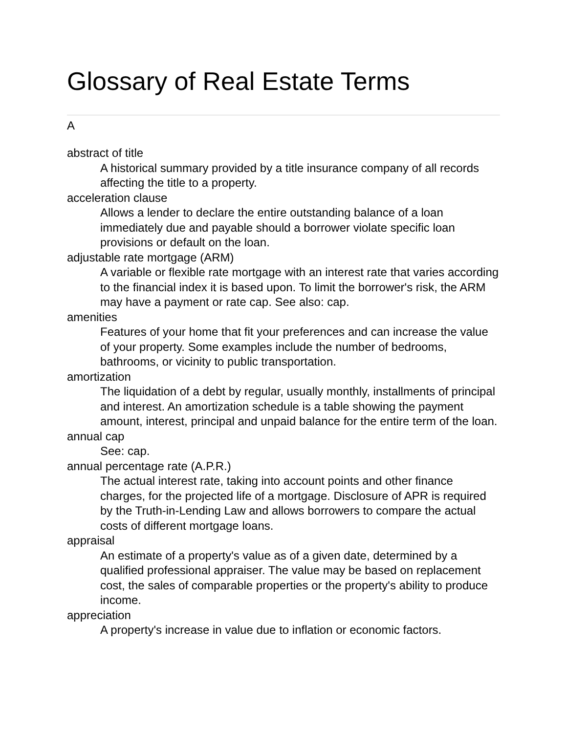Glossary of Real Estate Terms
A
abstract of title
A historical summary provided by a title insurance company of all records affecting the title to a property.
acceleration clause
Allows a lender to declare the entire outstanding balance of a loan immediately due and payable should a borrower violate specific loan provisions or default on the loan.
adjustable rate mortgage (ARM)
A variable or flexible rate mortgage with an interest rate that varies according to the financial index it is based upon. To limit the borrower's risk, the ARM may have a payment or rate cap. See also: cap.
amenities
Features of your home that fit your preferences and can increase the value of your property. Some examples include the number of bedrooms, bathrooms, or vicinity to public transportation.
amortization
The liquidation of a debt by regular, usually monthly, installments of principal and interest. An amortization schedule is a table showing the payment amount, interest, principal and unpaid balance for the entire term of the loan.
annual cap
See: cap.
annual percentage rate (A.P.R.)
The actual interest rate, taking into account points and other finance charges, for the projected life of a mortgage. Disclosure of APR is required by the Truth-in-Lending Law and allows borrowers to compare the actual costs of different mortgage loans.
appraisal
An estimate of a property's value as of a given date, determined by a qualified professional appraiser. The value may be based on replacement cost, the sales of comparable properties or the property's ability to produce income.
appreciation
A property's increase in value due to inflation or economic factors.